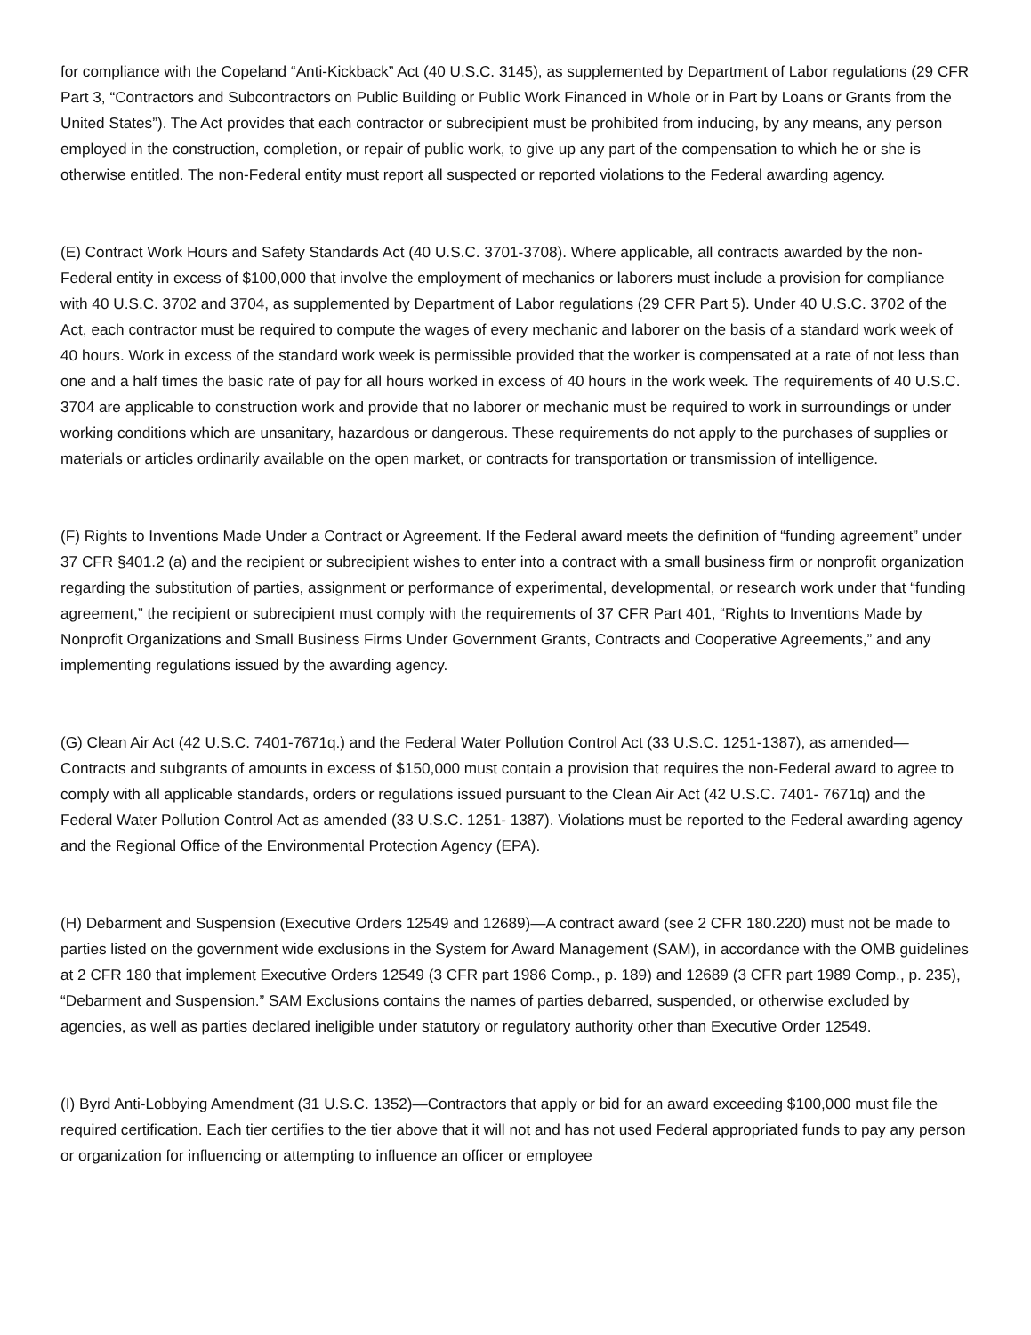for compliance with the Copeland “Anti-Kickback” Act (40 U.S.C. 3145), as supplemented by Department of Labor regulations (29 CFR Part 3, “Contractors and Subcontractors on Public Building or Public Work Financed in Whole or in Part by Loans or Grants from the United States”). The Act provides that each contractor or subrecipient must be prohibited from inducing, by any means, any person employed in the construction, completion, or repair of public work, to give up any part of the compensation to which he or she is otherwise entitled. The non-Federal entity must report all suspected or reported violations to the Federal awarding agency.
(E) Contract Work Hours and Safety Standards Act (40 U.S.C. 3701-3708). Where applicable, all contracts awarded by the non-Federal entity in excess of $100,000 that involve the employment of mechanics or laborers must include a provision for compliance with 40 U.S.C. 3702 and 3704, as supplemented by Department of Labor regulations (29 CFR Part 5). Under 40 U.S.C. 3702 of the Act, each contractor must be required to compute the wages of every mechanic and laborer on the basis of a standard work week of 40 hours. Work in excess of the standard work week is permissible provided that the worker is compensated at a rate of not less than one and a half times the basic rate of pay for all hours worked in excess of 40 hours in the work week. The requirements of 40 U.S.C. 3704 are applicable to construction work and provide that no laborer or mechanic must be required to work in surroundings or under working conditions which are unsanitary, hazardous or dangerous. These requirements do not apply to the purchases of supplies or materials or articles ordinarily available on the open market, or contracts for transportation or transmission of intelligence.
(F) Rights to Inventions Made Under a Contract or Agreement. If the Federal award meets the definition of “funding agreement” under 37 CFR §401.2 (a) and the recipient or subrecipient wishes to enter into a contract with a small business firm or nonprofit organization regarding the substitution of parties, assignment or performance of experimental, developmental, or research work under that “funding agreement,” the recipient or subrecipient must comply with the requirements of 37 CFR Part 401, “Rights to Inventions Made by Nonprofit Organizations and Small Business Firms Under Government Grants, Contracts and Cooperative Agreements,” and any implementing regulations issued by the awarding agency.
(G) Clean Air Act (42 U.S.C. 7401-7671q.) and the Federal Water Pollution Control Act (33 U.S.C. 1251-1387), as amended— Contracts and subgrants of amounts in excess of $150,000 must contain a provision that requires the non-Federal award to agree to comply with all applicable standards, orders or regulations issued pursuant to the Clean Air Act (42 U.S.C. 7401- 7671q) and the Federal Water Pollution Control Act as amended (33 U.S.C. 1251- 1387). Violations must be reported to the Federal awarding agency and the Regional Office of the Environmental Protection Agency (EPA).
(H) Debarment and Suspension (Executive Orders 12549 and 12689)—A contract award (see 2 CFR 180.220) must not be made to parties listed on the government wide exclusions in the System for Award Management (SAM), in accordance with the OMB guidelines at 2 CFR 180 that implement Executive Orders 12549 (3 CFR part 1986 Comp., p. 189) and 12689 (3 CFR part 1989 Comp., p. 235), “Debarment and Suspension.” SAM Exclusions contains the names of parties debarred, suspended, or otherwise excluded by agencies, as well as parties declared ineligible under statutory or regulatory authority other than Executive Order 12549.
(I) Byrd Anti-Lobbying Amendment (31 U.S.C. 1352)—Contractors that apply or bid for an award exceeding $100,000 must file the required certification. Each tier certifies to the tier above that it will not and has not used Federal appropriated funds to pay any person or organization for influencing or attempting to influence an officer or employee